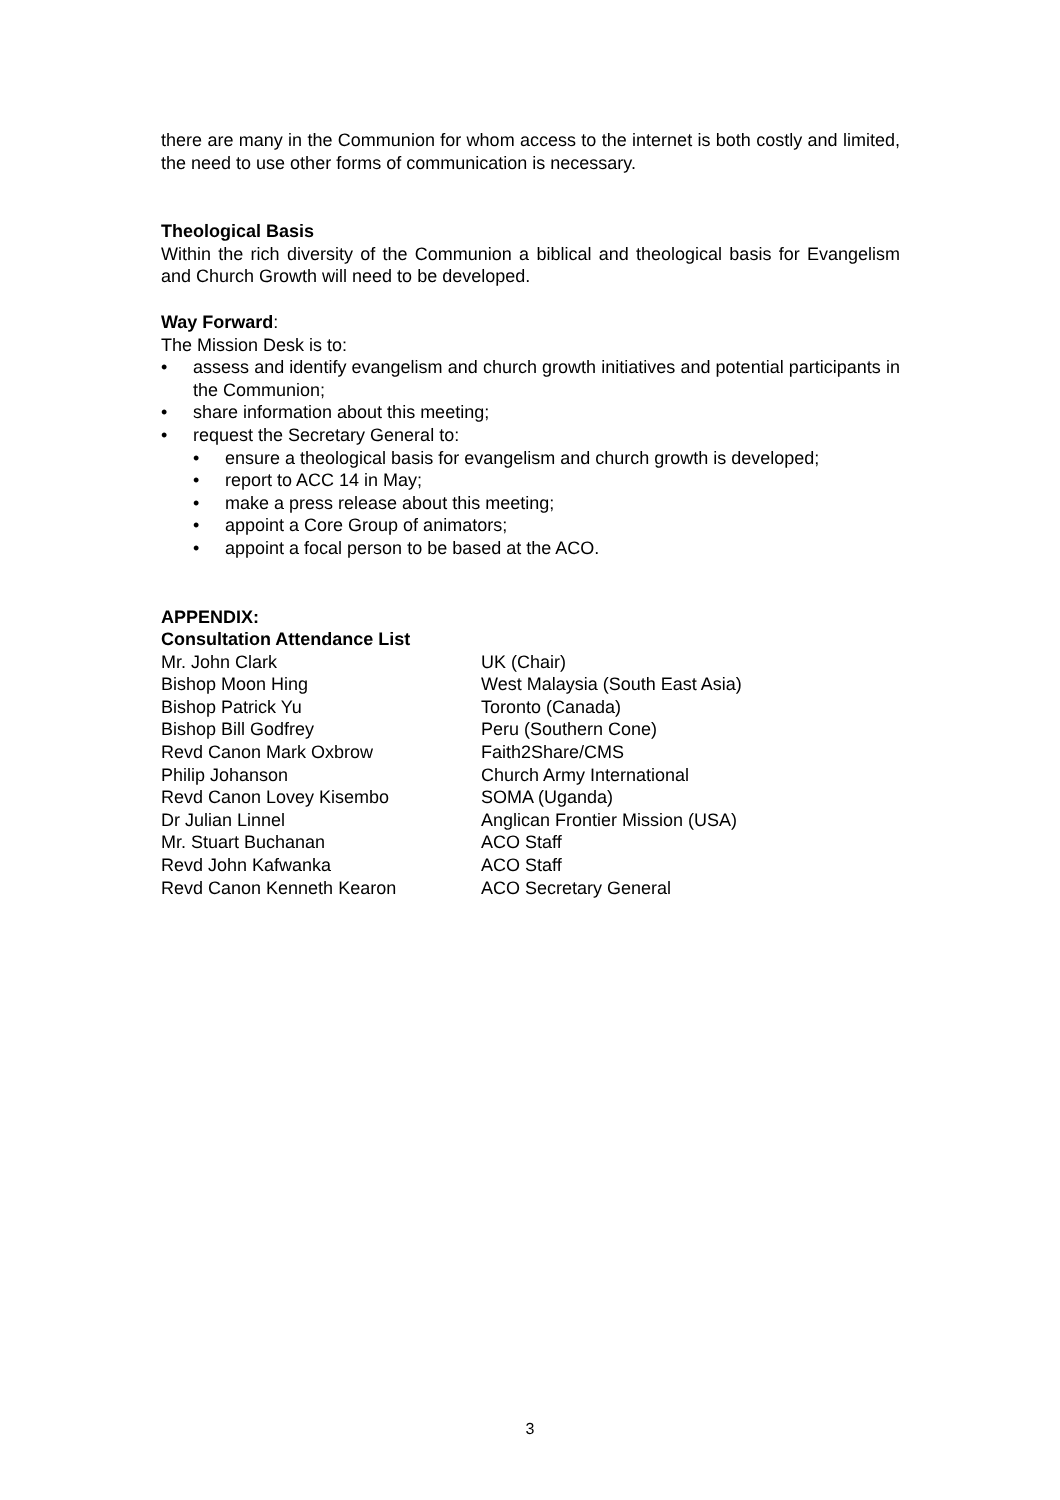there are many in the Communion for whom access to the internet is both costly and limited, the need to use other forms of communication is necessary.
Theological Basis
Within the rich diversity of the Communion a biblical and theological basis for Evangelism and Church Growth will need to be developed.
Way Forward:
The Mission Desk is to:
• assess and identify evangelism and church growth initiatives and potential participants in the Communion;
• share information about this meeting;
• request the Secretary General to:
• ensure a theological basis for evangelism and church growth is developed;
• report to ACC 14 in May;
• make a press release about this meeting;
• appoint a Core Group of animators;
• appoint a focal person to be based at the ACO.
APPENDIX:
Consultation Attendance List
| Mr. John Clark | UK (Chair) |
| Bishop Moon Hing | West Malaysia (South East Asia) |
| Bishop Patrick Yu | Toronto (Canada) |
| Bishop Bill Godfrey | Peru (Southern Cone) |
| Revd Canon Mark Oxbrow | Faith2Share/CMS |
| Philip Johanson | Church Army International |
| Revd Canon Lovey Kisembo | SOMA (Uganda) |
| Dr Julian Linnel | Anglican Frontier Mission (USA) |
| Mr. Stuart Buchanan | ACO Staff |
| Revd John Kafwanka | ACO Staff |
| Revd Canon Kenneth Kearon | ACO Secretary General |
3